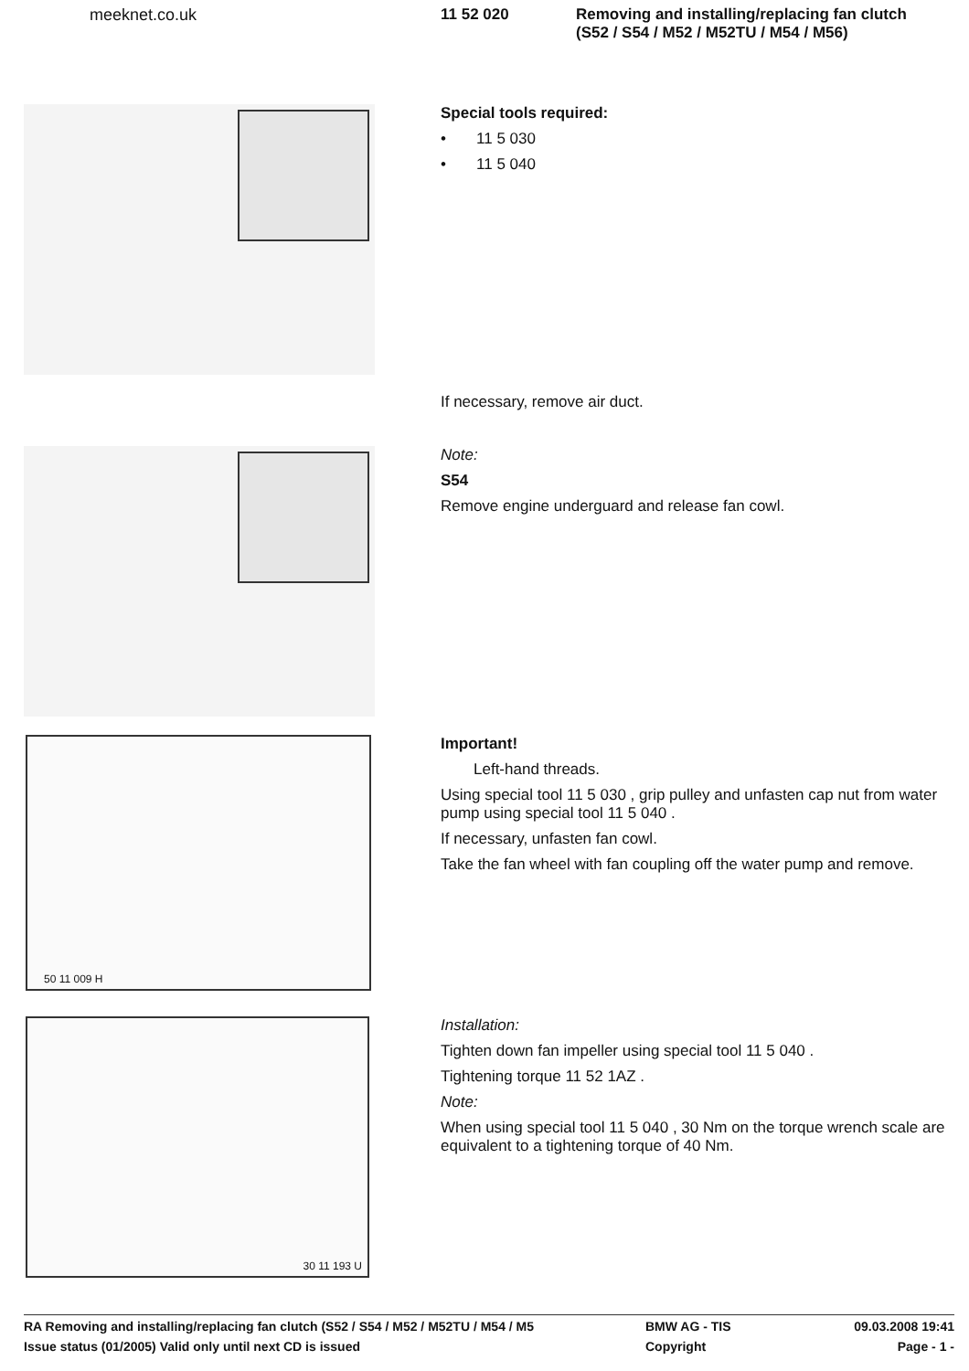meeknet.co.uk 11 52 020 Removing and installing/replacing fan clutch
(S52 / S54 / M52 / M52TU / M54 / M56)
Special tools required:
• 11 5 030
• 11 5 040
If necessary, remove air duct.
Note:
S54
Remove engine underguard and release fan cowl.
50 11 009 H
Important!
Left-hand threads.
Using special tool 11 5 030 , grip pulley and unfasten cap nut from water pump using special tool 11 5 040 .
If necessary, unfasten fan cowl.
Take the fan wheel with fan coupling off the water pump and remove.
30 11 193 U
Installation:
Tighten down fan impeller using special tool 11 5 040 .
Tightening torque 11 52 1AZ .
Note:
When using special tool 11 5 040 , 30 Nm on the torque wrench scale are equivalent to a tightening torque of 40 Nm.
RA Removing and installing/replacing fan clutch (S52 / S54 / M52 / M52TU / M54 / M5 BMW AG - TIS 09.03.2008 19:41
Issue status (01/2005) Valid only until next CD is issued Copyright Page - 1 -